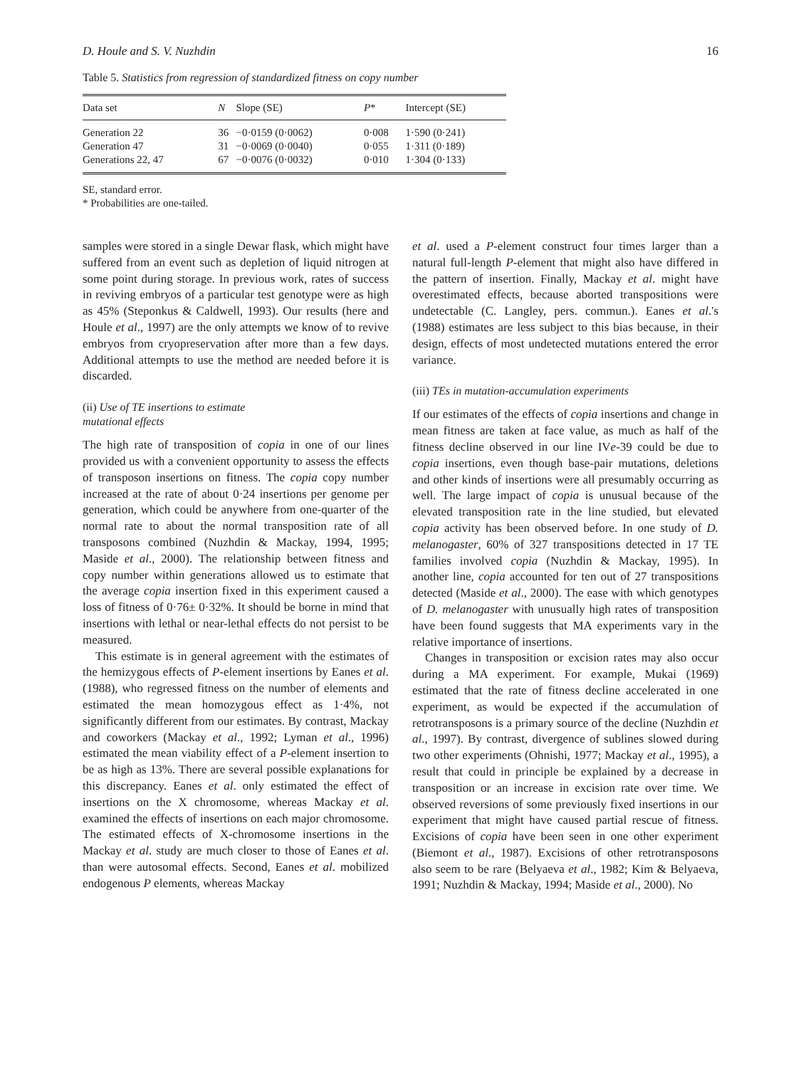D. Houle and S. V. Nuzhdin 16
Table 5. Statistics from regression of standardized fitness on copy number
| Data set | N | Slope (SE) | P * | Intercept (SE) |
| --- | --- | --- | --- | --- |
| Generation 22 | 36 | −0·0159 (0·0062) | 0·008 | 1·590 (0·241) |
| Generation 47 | 31 | −0·0069 (0·0040) | 0·055 | 1·311 (0·189) |
| Generations 22, 47 | 67 | −0·0076 (0·0032) | 0·010 | 1·304 (0·133) |
SE, standard error.
* Probabilities are one-tailed.
samples were stored in a single Dewar flask, which might have suffered from an event such as depletion of liquid nitrogen at some point during storage. In previous work, rates of success in reviving embryos of a particular test genotype were as high as 45% (Steponkus & Caldwell, 1993). Our results (here and Houle et al., 1997) are the only attempts we know of to revive embryos from cryopreservation after more than a few days. Additional attempts to use the method are needed before it is discarded.
(ii) Use of TE insertions to estimate
mutational effects
The high rate of transposition of copia in one of our lines provided us with a convenient opportunity to assess the effects of transposon insertions on fitness. The copia copy number increased at the rate of about 0·24 insertions per genome per generation, which could be anywhere from one-quarter of the normal rate to about the normal transposition rate of all transposons combined (Nuzhdin & Mackay, 1994, 1995; Maside et al., 2000). The relationship between fitness and copy number within generations allowed us to estimate that the average copia insertion fixed in this experiment caused a loss of fitness of 0·76± 0·32%. It should be borne in mind that insertions with lethal or near-lethal effects do not persist to be measured.
This estimate is in general agreement with the estimates of the hemizygous effects of P-element insertions by Eanes et al. (1988), who regressed fitness on the number of elements and estimated the mean homozygous effect as 1·4%, not significantly different from our estimates. By contrast, Mackay and coworkers (Mackay et al., 1992; Lyman et al., 1996) estimated the mean viability effect of a P-element insertion to be as high as 13%. There are several possible explanations for this discrepancy. Eanes et al. only estimated the effect of insertions on the X chromosome, whereas Mackay et al. examined the effects of insertions on each major chromosome. The estimated effects of X-chromosome insertions in the Mackay et al. study are much closer to those of Eanes et al. than were autosomal effects. Second, Eanes et al. mobilized endogenous P elements, whereas Mackay
et al. used a P-element construct four times larger than a natural full-length P-element that might also have differed in the pattern of insertion. Finally, Mackay et al. might have overestimated effects, because aborted transpositions were undetectable (C. Langley, pers. commun.). Eanes et al.'s (1988) estimates are less subject to this bias because, in their design, effects of most undetected mutations entered the error variance.
(iii) TEs in mutation-accumulation experiments
If our estimates of the effects of copia insertions and change in mean fitness are taken at face value, as much as half of the fitness decline observed in our line IVe-39 could be due to copia insertions, even though base-pair mutations, deletions and other kinds of insertions were all presumably occurring as well. The large impact of copia is unusual because of the elevated transposition rate in the line studied, but elevated copia activity has been observed before. In one study of D. melanogaster, 60% of 327 transpositions detected in 17 TE families involved copia (Nuzhdin & Mackay, 1995). In another line, copia accounted for ten out of 27 transpositions detected (Maside et al., 2000). The ease with which genotypes of D. melanogaster with unusually high rates of transposition have been found suggests that MA experiments vary in the relative importance of insertions.
Changes in transposition or excision rates may also occur during a MA experiment. For example, Mukai (1969) estimated that the rate of fitness decline accelerated in one experiment, as would be expected if the accumulation of retrotransposons is a primary source of the decline (Nuzhdin et al., 1997). By contrast, divergence of sublines slowed during two other experiments (Ohnishi, 1977; Mackay et al., 1995), a result that could in principle be explained by a decrease in transposition or an increase in excision rate over time. We observed reversions of some previously fixed insertions in our experiment that might have caused partial rescue of fitness. Excisions of copia have been seen in one other experiment (Biemont et al., 1987). Excisions of other retrotransposons also seem to be rare (Belyaeva et al., 1982; Kim & Belyaeva, 1991; Nuzhdin & Mackay, 1994; Maside et al., 2000). No